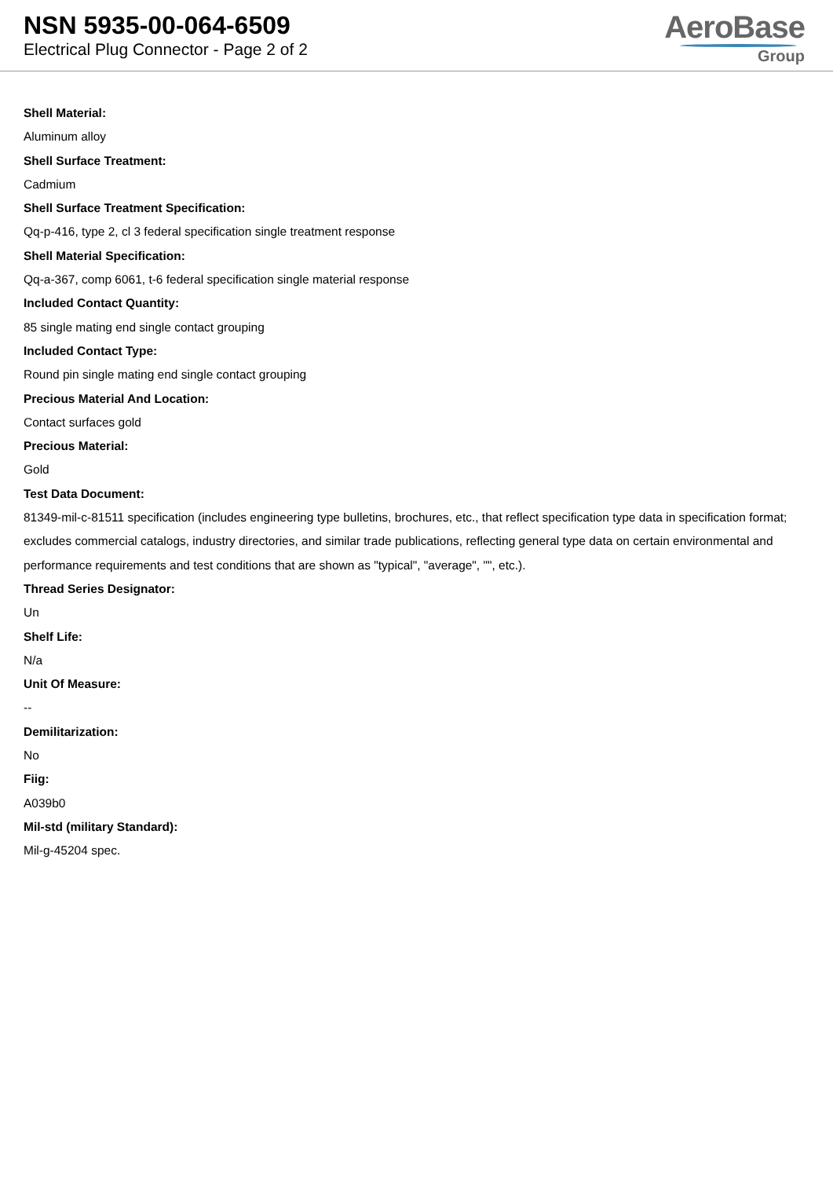NSN 5935-00-064-6509
Electrical Plug Connector - Page 2 of 2
AeroBase
Group
Shell Material:
Aluminum alloy
Shell Surface Treatment:
Cadmium
Shell Surface Treatment Specification:
Qq-p-416, type 2, cl 3 federal specification single treatment response
Shell Material Specification:
Qq-a-367, comp 6061, t-6 federal specification single material response
Included Contact Quantity:
85 single mating end single contact grouping
Included Contact Type:
Round pin single mating end single contact grouping
Precious Material And Location:
Contact surfaces gold
Precious Material:
Gold
Test Data Document:
81349-mil-c-81511 specification (includes engineering type bulletins, brochures, etc., that reflect specification type data in specification format; excludes commercial catalogs, industry directories, and similar trade publications, reflecting general type data on certain environmental and performance requirements and test conditions that are shown as "typical", "average", "", etc.).
Thread Series Designator:
Un
Shelf Life:
N/a
Unit Of Measure:
--
Demilitarization:
No
Fiig:
A039b0
Mil-std (military Standard):
Mil-g-45204 spec.